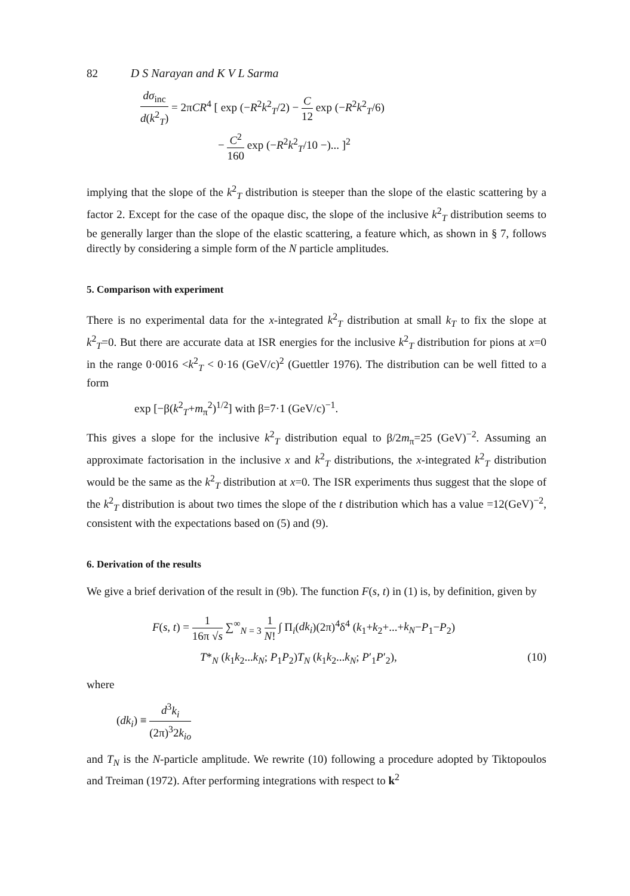82 D S Narayan and K V L Sarma
dσ<sub>inc</sub> d(k<sup>2</sup><sub>T</sub>) = 2πCR<sup>4</sup> [ exp (−R<sup>2</sup>k<sup>2</sup><sub>T</sub>/2) − C 12 exp (−R<sup>2</sup>k<sup>2</sup><sub>T</sub>/6)
− C<sup>2</sup> 160 exp (−R<sup>2</sup>k<sup>2</sup><sub>T</sub>/10 −)... ]<sup>2</sup>
implying that the slope of the k<sup>2</sup><sub>T</sub> distribution is steeper than the slope of the elastic scattering by a factor 2. Except for the case of the opaque disc, the slope of the inclusive k<sup>2</sup><sub>T</sub> distribution seems to be generally larger than the slope of the elastic scattering, a feature which, as shown in § 7, follows directly by considering a simple form of the N particle amplitudes.
5. Comparison with experiment
There is no experimental data for the x-integrated k<sup>2</sup><sub>T</sub> distribution at small k<sub>T</sub> to fix the slope at k<sup>2</sup><sub>T</sub>=0. But there are accurate data at ISR energies for the inclusive k<sup>2</sup><sub>T</sub> distribution for pions at x=0 in the range 0·0016 <k<sup>2</sup><sub>T</sub> < 0·16 (GeV/c)<sup>2</sup> (Guettler 1976). The distribution can be well fitted to a form
exp [−β(k<sup>2</sup><sub>T</sub>+m<sub>π</sub><sup>2</sup>)<sup>1/2</sup>] with β=7·1 (GeV/c)<sup>−1</sup>.
This gives a slope for the inclusive k<sup>2</sup><sub>T</sub> distribution equal to β/2m<sub>π</sub>=25 (GeV)<sup>−2</sup>. Assuming an approximate factorisation in the inclusive x and k<sup>2</sup><sub>T</sub> distributions, the x-integrated k<sup>2</sup><sub>T</sub> distribution would be the same as the k<sup>2</sup><sub>T</sub> distribution at x=0. The ISR experiments thus suggest that the slope of the k<sup>2</sup><sub>T</sub> distribution is about two times the slope of the t distribution which has a value =12(GeV)<sup>−2</sup>, consistent with the expectations based on (5) and (9).
6. Derivation of the results
We give a brief derivation of the result in (9b). The function F(s, t) in (1) is, by definition, given by
F(s, t) = 1 16π √s ∑<sup>∞</sup><sub>N = 3</sub> 1 N! ∫ Π<sub>i</sub>(dk<sub>i</sub>)(2π)<sup>4</sup>δ<sup>4</sup> (k<sub>1</sub>+k<sub>2</sub>+...+k<sub>N</sub>−P<sub>1</sub>−P<sub>2</sub>)
T*<sub>N</sub> (k<sub>1</sub>k<sub>2</sub>...k<sub>N</sub>; P<sub>1</sub>P<sub>2</sub>)T<sub>N</sub> (k<sub>1</sub>k<sub>2</sub>...k<sub>N</sub>; P′<sub>1</sub>P′<sub>2</sub>), (10)
where
(dk<sub>i</sub>) ≡ d<sup>3</sup>k<sub>i</sub> (2π)<sup>3</sup>2k<sub>io</sub>
and T<sub>N</sub> is the N-particle amplitude. We rewrite (10) following a procedure adopted by Tiktopoulos and Treiman (1972). After performing integrations with respect to k<sup>2</sup>